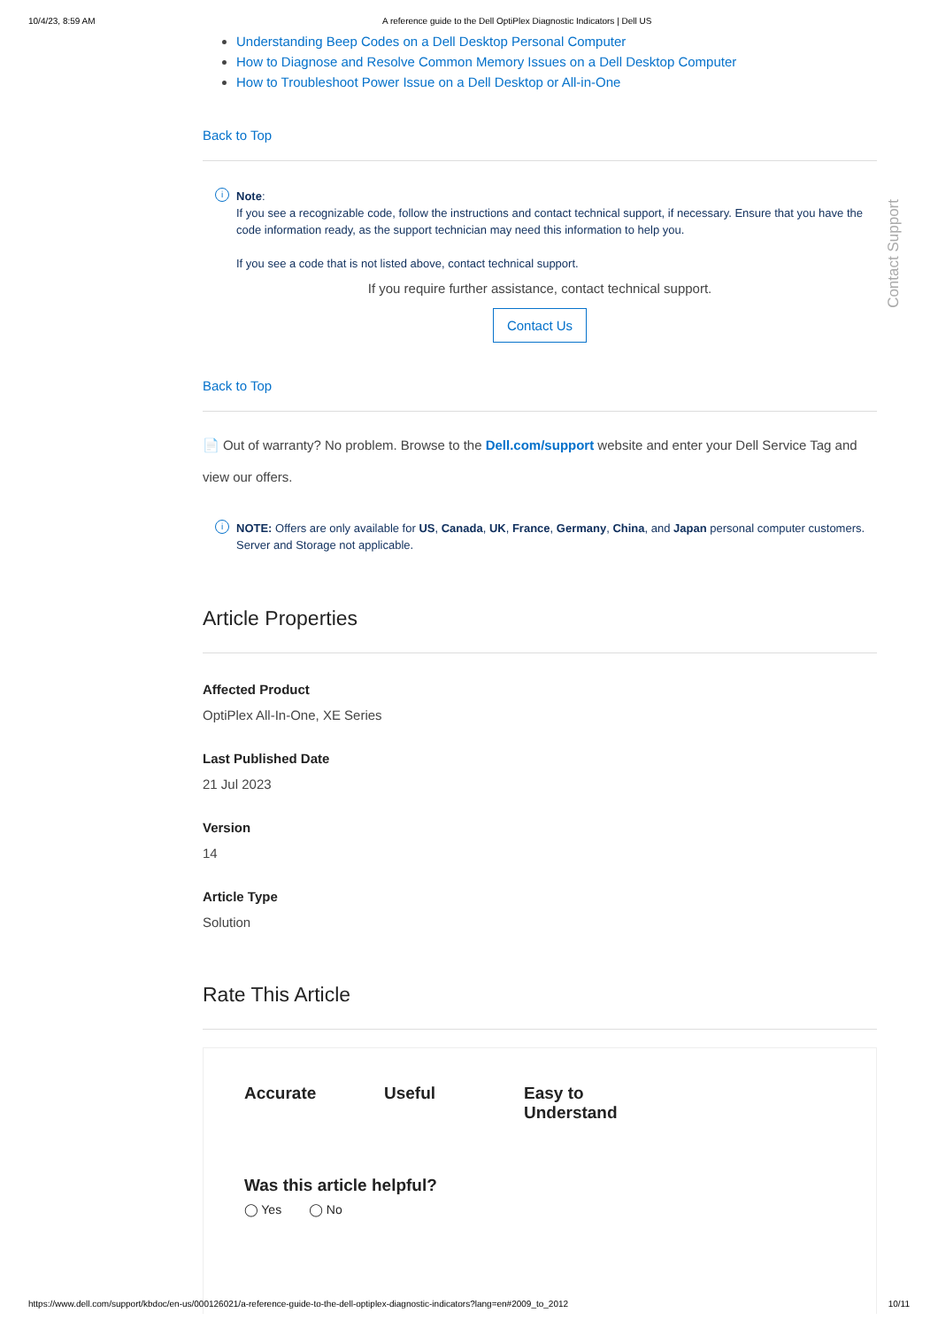10/4/23, 8:59 AM A reference guide to the Dell OptiPlex Diagnostic Indicators | Dell US
Understanding Beep Codes on a Dell Desktop Personal Computer
How to Diagnose and Resolve Common Memory Issues on a Dell Desktop Computer
How to Troubleshoot Power Issue on a Dell Desktop or All-in-One
Back to Top
i
Note:
If you see a recognizable code, follow the instructions and contact technical support, if necessary. Ensure that you have the code information ready, as the support technician may need this information to help you.
If you see a code that is not listed above, contact technical support.
If you require further assistance, contact technical support.
Contact Us
Back to Top
📄 Out of warranty? No problem. Browse to the Dell.com/support website and enter your Dell Service Tag and view our offers.
i
NOTE: Offers are only available for US, Canada, UK, France, Germany, China, and Japan personal computer customers. Server and Storage not applicable.
Article Properties
Affected Product
OptiPlex All-In-One, XE Series
Last Published Date
21 Jul 2023
Version
14
Article Type
Solution
Rate This Article
Accurate Useful Easy to Understand
Was this article helpful?
◯ Yes ◯ No
Contact Support
https://www.dell.com/support/kbdoc/en-us/000126021/a-reference-guide-to-the-dell-optiplex-diagnostic-indicators?lang=en#2009_to_2012 10/11